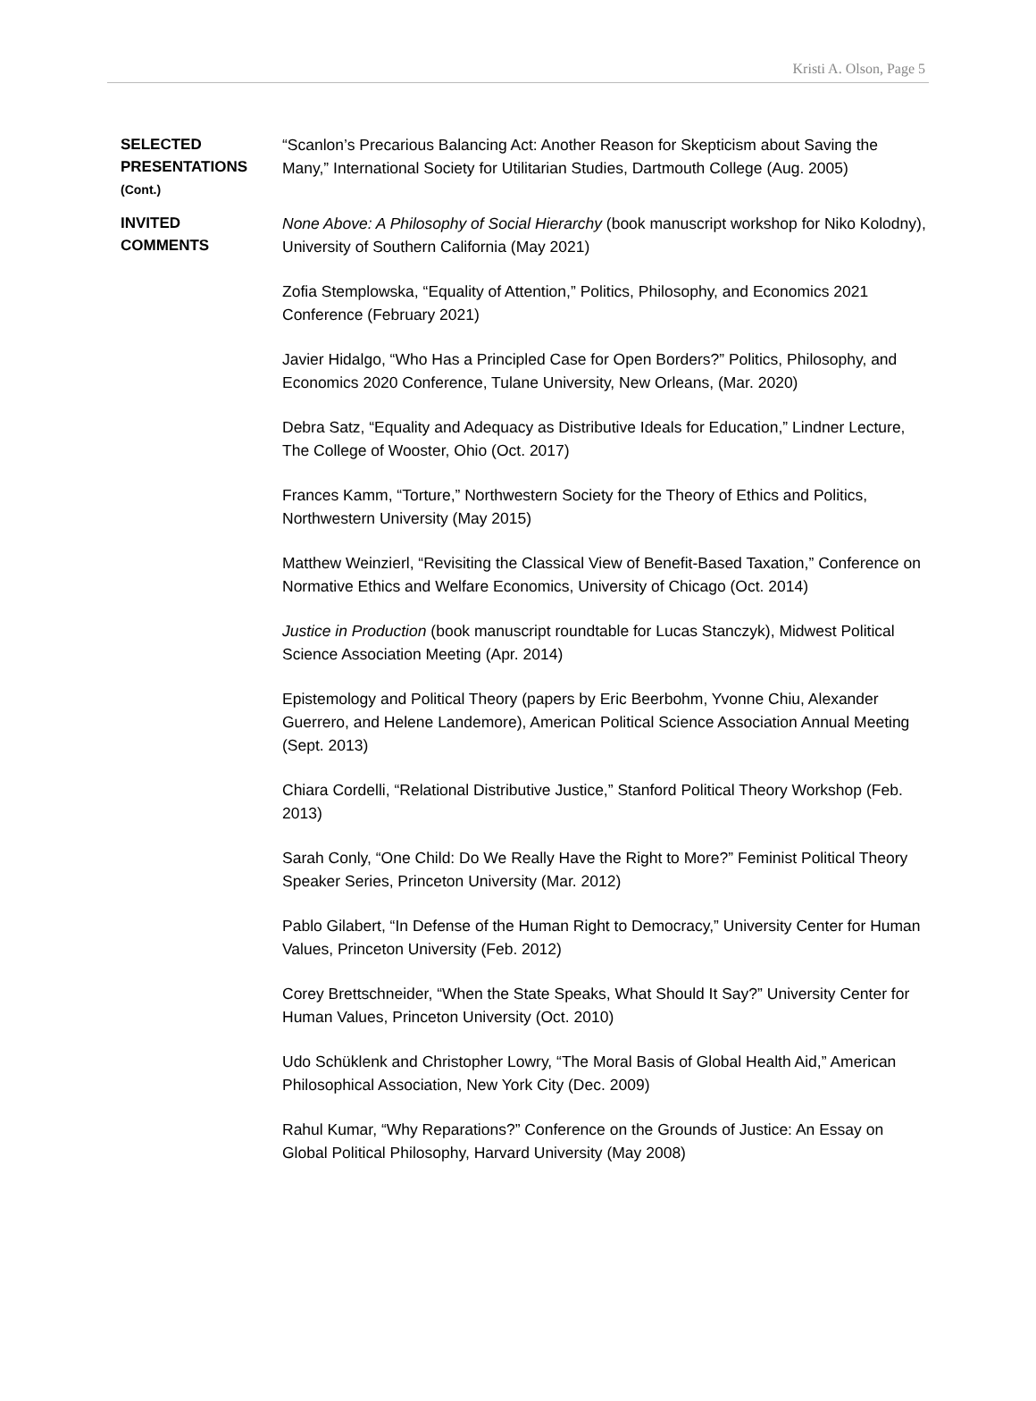Kristi A. Olson, Page 5
SELECTED
PRESENTATIONS
(Cont.)
“Scanlon’s Precarious Balancing Act: Another Reason for Skepticism about Saving the Many,” International Society for Utilitarian Studies, Dartmouth College (Aug. 2005)
INVITED
COMMENTS
None Above: A Philosophy of Social Hierarchy (book manuscript workshop for Niko Kolodny), University of Southern California (May 2021)
Zofia Stemplowska, “Equality of Attention,” Politics, Philosophy, and Economics 2021 Conference (February 2021)
Javier Hidalgo, “Who Has a Principled Case for Open Borders?” Politics, Philosophy, and Economics 2020 Conference, Tulane University, New Orleans, (Mar. 2020)
Debra Satz, “Equality and Adequacy as Distributive Ideals for Education,” Lindner Lecture, The College of Wooster, Ohio (Oct. 2017)
Frances Kamm, “Torture,” Northwestern Society for the Theory of Ethics and Politics, Northwestern University (May 2015)
Matthew Weinzierl, “Revisiting the Classical View of Benefit-Based Taxation,” Conference on Normative Ethics and Welfare Economics, University of Chicago (Oct. 2014)
Justice in Production (book manuscript roundtable for Lucas Stanczyk), Midwest Political Science Association Meeting (Apr. 2014)
Epistemology and Political Theory (papers by Eric Beerbohm, Yvonne Chiu, Alexander Guerrero, and Helene Landemore), American Political Science Association Annual Meeting (Sept. 2013)
Chiara Cordelli, “Relational Distributive Justice,” Stanford Political Theory Workshop (Feb. 2013)
Sarah Conly, “One Child: Do We Really Have the Right to More?” Feminist Political Theory Speaker Series, Princeton University (Mar. 2012)
Pablo Gilabert, “In Defense of the Human Right to Democracy,” University Center for Human Values, Princeton University (Feb. 2012)
Corey Brettschneider, “When the State Speaks, What Should It Say?” University Center for Human Values, Princeton University (Oct. 2010)
Udo Schüklenk and Christopher Lowry, “The Moral Basis of Global Health Aid,” American Philosophical Association, New York City (Dec. 2009)
Rahul Kumar, “Why Reparations?” Conference on the Grounds of Justice: An Essay on Global Political Philosophy, Harvard University (May 2008)